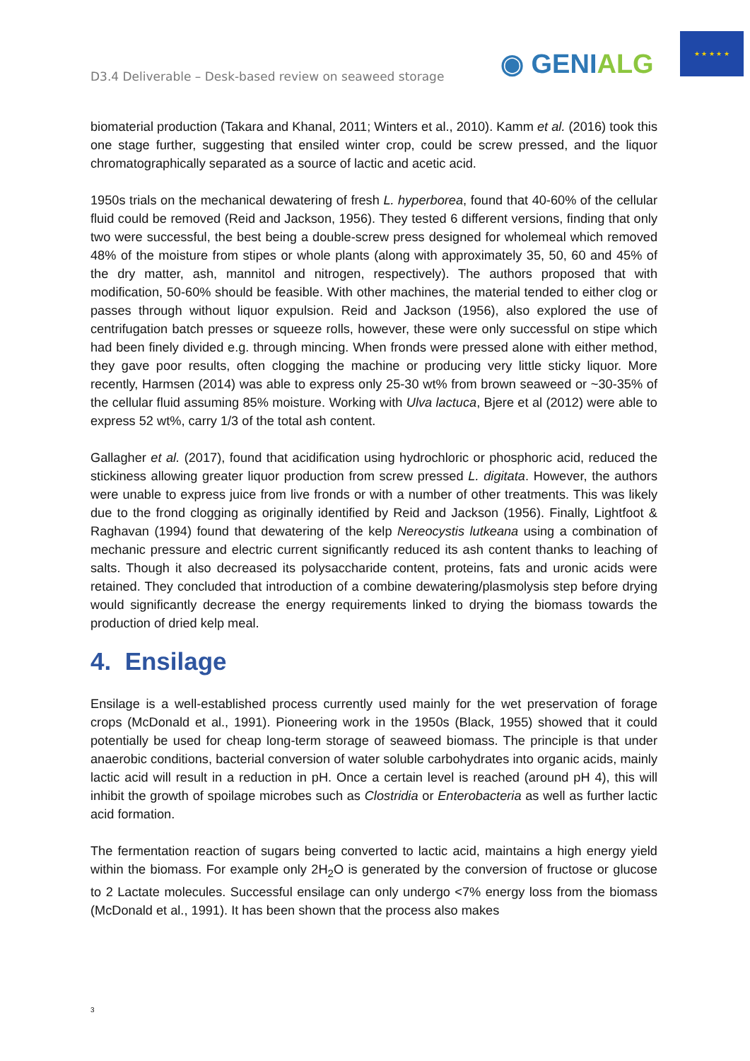D3.4 Deliverable – Desk-based review on seaweed storage
◉ GENIALG
★ ★ ★ ★ ★
biomaterial production (Takara and Khanal, 2011; Winters et al., 2010). Kamm et al. (2016) took this one stage further, suggesting that ensiled winter crop, could be screw pressed, and the liquor chromatographically separated as a source of lactic and acetic acid.
1950s trials on the mechanical dewatering of fresh L. hyperborea, found that 40-60% of the cellular fluid could be removed (Reid and Jackson, 1956). They tested 6 different versions, finding that only two were successful, the best being a double-screw press designed for wholemeal which removed 48% of the moisture from stipes or whole plants (along with approximately 35, 50, 60 and 45% of the dry matter, ash, mannitol and nitrogen, respectively). The authors proposed that with modification, 50-60% should be feasible. With other machines, the material tended to either clog or passes through without liquor expulsion. Reid and Jackson (1956), also explored the use of centrifugation batch presses or squeeze rolls, however, these were only successful on stipe which had been finely divided e.g. through mincing. When fronds were pressed alone with either method, they gave poor results, often clogging the machine or producing very little sticky liquor. More recently, Harmsen (2014) was able to express only 25-30 wt% from brown seaweed or ~30-35% of the cellular fluid assuming 85% moisture. Working with Ulva lactuca, Bjere et al (2012) were able to express 52 wt%, carry 1/3 of the total ash content.
Gallagher et al. (2017), found that acidification using hydrochloric or phosphoric acid, reduced the stickiness allowing greater liquor production from screw pressed L. digitata. However, the authors were unable to express juice from live fronds or with a number of other treatments. This was likely due to the frond clogging as originally identified by Reid and Jackson (1956). Finally, Lightfoot & Raghavan (1994) found that dewatering of the kelp Nereocystis lutkeana using a combination of mechanic pressure and electric current significantly reduced its ash content thanks to leaching of salts. Though it also decreased its polysaccharide content, proteins, fats and uronic acids were retained. They concluded that introduction of a combine dewatering/plasmolysis step before drying would significantly decrease the energy requirements linked to drying the biomass towards the production of dried kelp meal.
4. Ensilage
Ensilage is a well-established process currently used mainly for the wet preservation of forage crops (McDonald et al., 1991). Pioneering work in the 1950s (Black, 1955) showed that it could potentially be used for cheap long-term storage of seaweed biomass. The principle is that under anaerobic conditions, bacterial conversion of water soluble carbohydrates into organic acids, mainly lactic acid will result in a reduction in pH. Once a certain level is reached (around pH 4), this will inhibit the growth of spoilage microbes such as Clostridia or Enterobacteria as well as further lactic acid formation.
The fermentation reaction of sugars being converted to lactic acid, maintains a high energy yield within the biomass. For example only 2H<sub>2</sub>O is generated by the conversion of fructose or glucose to 2 Lactate molecules. Successful ensilage can only undergo <7% energy loss from the biomass (McDonald et al., 1991). It has been shown that the process also makes
3